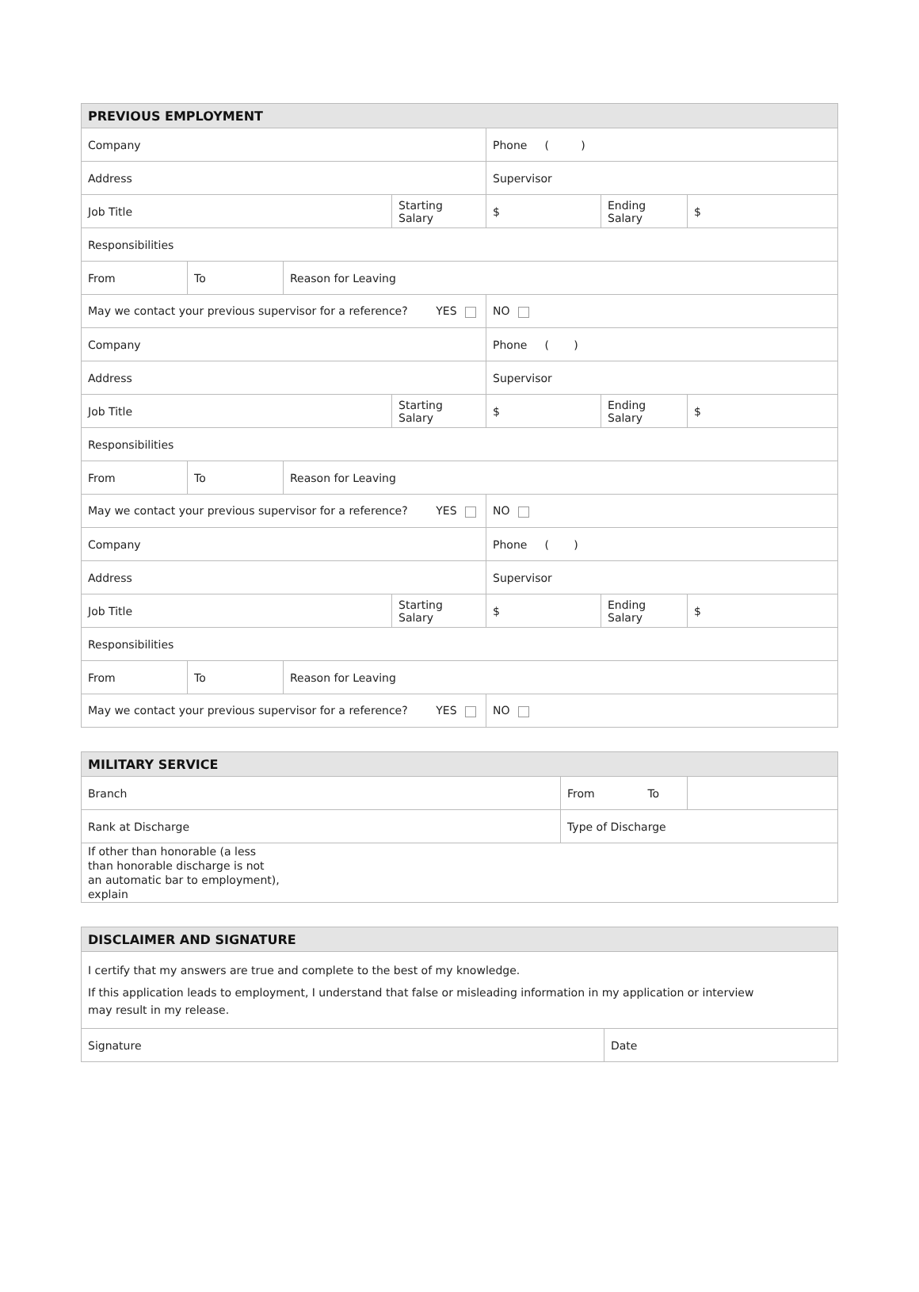| PREVIOUS EMPLOYMENT | | | | | | |
| --- | --- | --- | --- | --- | --- | --- |
| Company | | | | Phone ( ) | | |
| Address | | | | Supervisor | | |
| Job Title | | | Starting Salary | $ | Ending Salary | $ |
| Responsibilities | | | | | | |
| From | To | Reason for Leaving | | | | |
| May we contact your previous supervisor for a reference? YES | | | | NO | | |
| Company | | | | Phone ( ) | | |
| Address | | | | Supervisor | | |
| Job Title | | | Starting Salary | $ | Ending Salary | $ |
| Responsibilities | | | | | | |
| From | To | Reason for Leaving | | | | |
| May we contact your previous supervisor for a reference? YES | | | | NO | | |
| Company | | | | Phone ( ) | | |
| Address | | | | Supervisor | | |
| Job Title | | | Starting Salary | $ | Ending Salary | $ |
| Responsibilities | | | | | | |
| From | To | Reason for Leaving | | | | |
| May we contact your previous supervisor for a reference? YES | | | | NO | | |
| MILITARY SERVICE | | |
| --- | --- | --- |
| Branch | From To | |
| Rank at Discharge | Type of Discharge | |
| If other than honorable (a less than honorable discharge is not an automatic bar to employment), explain | | |
| DISCLAIMER AND SIGNATURE | |
| --- | --- |
| I certify that my answers are true and complete to the best of my knowledge. If this application leads to employment, I understand that false or misleading information in my application or interview may result in my release. | |
| Signature | Date |